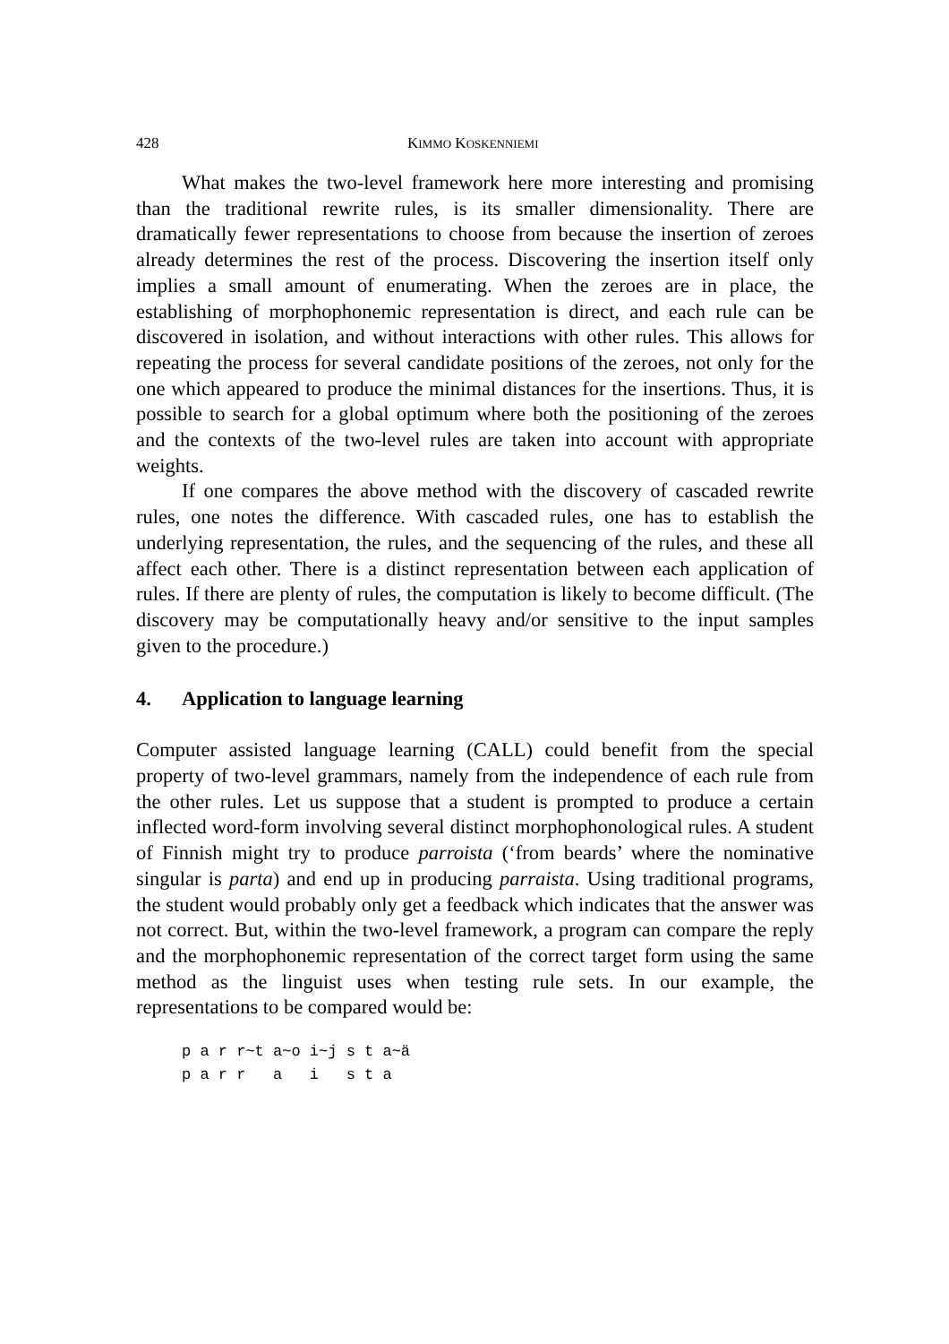428 KIMMO KOSKENNIEMI
What makes the two-level framework here more interesting and promising than the traditional rewrite rules, is its smaller dimensionality. There are dramatically fewer representations to choose from because the insertion of zeroes already determines the rest of the process. Discovering the insertion itself only implies a small amount of enumerating. When the zeroes are in place, the establishing of morphophonemic representation is direct, and each rule can be discovered in isolation, and without interactions with other rules. This allows for repeating the process for several candidate positions of the zeroes, not only for the one which appeared to produce the minimal distances for the insertions. Thus, it is possible to search for a global optimum where both the positioning of the zeroes and the contexts of the two-level rules are taken into account with appropriate weights.
If one compares the above method with the discovery of cascaded rewrite rules, one notes the difference. With cascaded rules, one has to establish the underlying representation, the rules, and the sequencing of the rules, and these all affect each other. There is a distinct representation between each application of rules. If there are plenty of rules, the computation is likely to become difficult. (The discovery may be computationally heavy and/or sensitive to the input samples given to the procedure.)
4. Application to language learning
Computer assisted language learning (CALL) could benefit from the special property of two-level grammars, namely from the independence of each rule from the other rules. Let us suppose that a student is prompted to produce a certain inflected word-form involving several distinct morphophonological rules. A student of Finnish might try to produce parroista (‘from beards’ where the nominative singular is parta) and end up in producing parraista. Using traditional programs, the student would probably only get a feedback which indicates that the answer was not correct. But, within the two-level framework, a program can compare the reply and the morphophonemic representation of the correct target form using the same method as the linguist uses when testing rule sets. In our example, the representations to be compared would be:
p a r r~t a~o i~j s t a~ä
p a r r   a   i   s t a